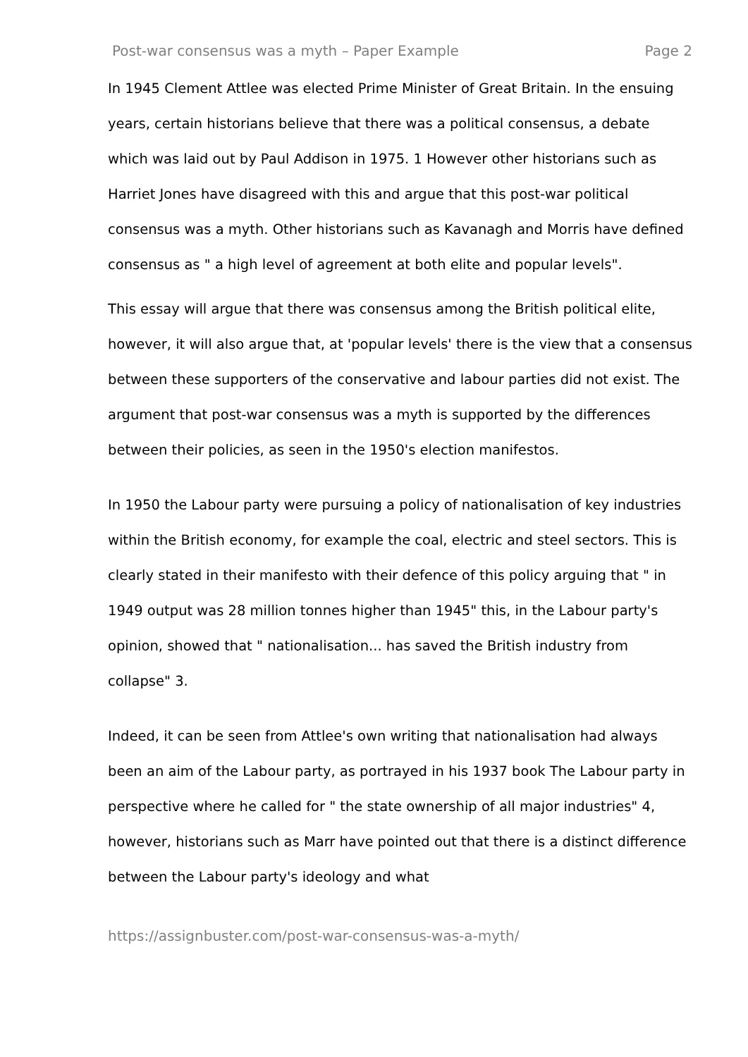Post-war consensus was a myth – Paper Example Page 2
In 1945 Clement Attlee was elected Prime Minister of Great Britain. In the ensuing years, certain historians believe that there was a political consensus, a debate which was laid out by Paul Addison in 1975. 1 However other historians such as Harriet Jones have disagreed with this and argue that this post-war political consensus was a myth. Other historians such as Kavanagh and Morris have defined consensus as " a high level of agreement at both elite and popular levels".
This essay will argue that there was consensus among the British political elite, however, it will also argue that, at 'popular levels' there is the view that a consensus between these supporters of the conservative and labour parties did not exist. The argument that post-war consensus was a myth is supported by the differences between their policies, as seen in the 1950's election manifestos.
In 1950 the Labour party were pursuing a policy of nationalisation of key industries within the British economy, for example the coal, electric and steel sectors. This is clearly stated in their manifesto with their defence of this policy arguing that " in 1949 output was 28 million tonnes higher than 1945" this, in the Labour party's opinion, showed that " nationalisation... has saved the British industry from collapse" 3.
Indeed, it can be seen from Attlee's own writing that nationalisation had always been an aim of the Labour party, as portrayed in his 1937 book The Labour party in perspective where he called for " the state ownership of all major industries" 4, however, historians such as Marr have pointed out that there is a distinct difference between the Labour party's ideology and what
https://assignbuster.com/post-war-consensus-was-a-myth/